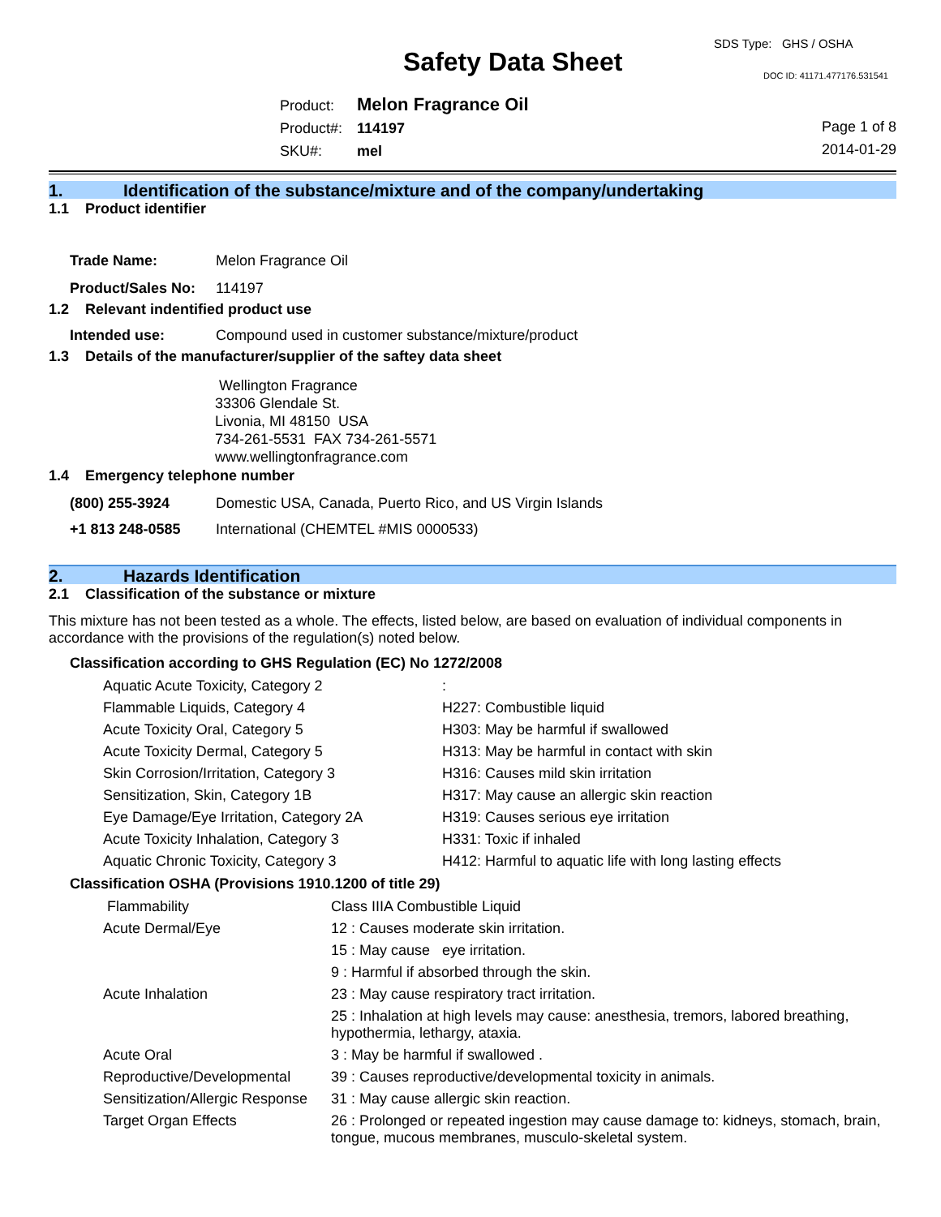SDS Type: GHS / OSHA
Safety Data Sheet DOC ID: 41171.477176.531541
Product: Melon Fragrance Oil
Product#: 114197
SKU#: mel
Page 1 of 8
2014-01-29
1. Identification of the substance/mixture and of the company/undertaking
1.1 Product identifier
| Trade Name: | Melon Fragrance Oil |
| Product/Sales No: | 114197 |
1.2 Relevant indentified product use
| Intended use: | Compound used in customer substance/mixture/product |
1.3 Details of the manufacturer/supplier of the saftey data sheet
Wellington Fragrance
33306 Glendale St.
Livonia, MI 48150 USA
734-261-5531 FAX 734-261-5571
www.wellingtonfragrance.com
1.4 Emergency telephone number
| (800) 255-3924 | Domestic USA, Canada, Puerto Rico, and US Virgin Islands |
| +1 813 248-0585 | International (CHEMTEL #MIS 0000533) |
2. Hazards Identification
2.1 Classification of the substance or mixture
This mixture has not been tested as a whole. The effects, listed below, are based on evaluation of individual components in accordance with the provisions of the regulation(s) noted below.
Classification according to GHS Regulation (EC) No 1272/2008
| Aquatic Acute Toxicity, Category 2 | : |
| Flammable Liquids, Category 4 | H227: Combustible liquid |
| Acute Toxicity Oral, Category 5 | H303: May be harmful if swallowed |
| Acute Toxicity Dermal, Category 5 | H313: May be harmful in contact with skin |
| Skin Corrosion/Irritation, Category 3 | H316: Causes mild skin irritation |
| Sensitization, Skin, Category 1B | H317: May cause an allergic skin reaction |
| Eye Damage/Eye Irritation, Category 2A | H319: Causes serious eye irritation |
| Acute Toxicity Inhalation, Category 3 | H331: Toxic if inhaled |
| Aquatic Chronic Toxicity, Category 3 | H412: Harmful to aquatic life with long lasting effects |
Classification OSHA (Provisions 1910.1200 of title 29)
| Flammability | Class IIIA Combustible Liquid |
| Acute Dermal/Eye | 12 : Causes moderate skin irritation. |
| | 15 : May cause eye irritation. |
| | 9 : Harmful if absorbed through the skin. |
| Acute Inhalation | 23 : May cause respiratory tract irritation. |
| | 25 : Inhalation at high levels may cause: anesthesia, tremors, labored breathing, hypothermia, lethargy, ataxia. |
| Acute Oral | 3 : May be harmful if swallowed . |
| Reproductive/Developmental | 39 : Causes reproductive/developmental toxicity in animals. |
| Sensitization/Allergic Response | 31 : May cause allergic skin reaction. |
| Target Organ Effects | 26 : Prolonged or repeated ingestion may cause damage to: kidneys, stomach, brain, tongue, mucous membranes, musculo-skeletal system. |